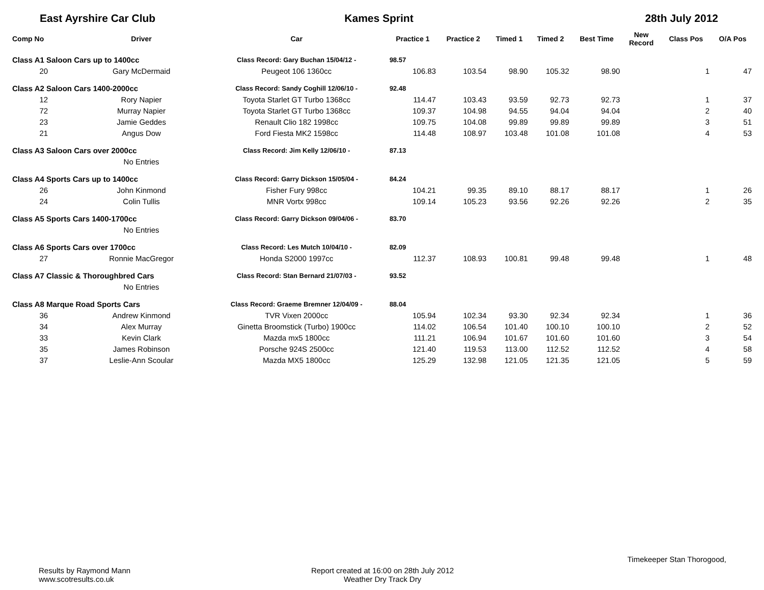East Ayrshire Car Club Kames Sprint 28th July 2012
| Comp No | Driver | Car | Practice 1 | Practice 2 | Timed 1 | Timed 2 | Best Time | New Record | Class Pos | O/A Pos |
| --- | --- | --- | --- | --- | --- | --- | --- | --- | --- | --- |
| Class A1 Saloon Cars up to 1400cc | | Class Record: Gary Buchan 15/04/12 - | 98.57 | | | | | | | |
| 20 | Gary McDermaid | Peugeot 106 1360cc | 106.83 | 103.54 | 98.90 | 105.32 | 98.90 | | 1 | 47 |
| Class A2 Saloon Cars 1400-2000cc | | Class Record: Sandy Coghill 12/06/10 - | 92.48 | | | | | | | |
| 12 | Rory Napier | Toyota Starlet GT Turbo 1368cc | 114.47 | 103.43 | 93.59 | 92.73 | 92.73 | | 1 | 37 |
| 72 | Murray Napier | Toyota Starlet GT Turbo 1368cc | 109.37 | 104.98 | 94.55 | 94.04 | 94.04 | | 2 | 40 |
| 23 | Jamie Geddes | Renault Clio 182 1998cc | 109.75 | 104.08 | 99.89 | 99.89 | 99.89 | | 3 | 51 |
| 21 | Angus Dow | Ford Fiesta MK2 1598cc | 114.48 | 108.97 | 103.48 | 101.08 | 101.08 | | 4 | 53 |
| Class A3 Saloon Cars over 2000cc | | Class Record: Jim Kelly 12/06/10 - | 87.13 | | | | | | | |
| | No Entries | | | | | | | | | |
| Class A4 Sports Cars up to 1400cc | | Class Record: Garry Dickson 15/05/04 - | 84.24 | | | | | | | |
| 26 | John Kinmond | Fisher Fury 998cc | 104.21 | 99.35 | 89.10 | 88.17 | 88.17 | | 1 | 26 |
| 24 | Colin Tullis | MNR Vortx 998cc | 109.14 | 105.23 | 93.56 | 92.26 | 92.26 | | 2 | 35 |
| Class A5 Sports Cars 1400-1700cc | | Class Record: Garry Dickson 09/04/06 - | 83.70 | | | | | | | |
| | No Entries | | | | | | | | | |
| Class A6 Sports Cars over 1700cc | | Class Record: Les Mutch 10/04/10 - | 82.09 | | | | | | | |
| 27 | Ronnie MacGregor | Honda S2000 1997cc | 112.37 | 108.93 | 100.81 | 99.48 | 99.48 | | 1 | 48 |
| Class A7 Classic & Thoroughbred Cars | | Class Record: Stan Bernard 21/07/03 - | 93.52 | | | | | | | |
| | No Entries | | | | | | | | | |
| Class A8 Marque Road Sports Cars | | Class Record: Graeme Bremner 12/04/09 - | 88.04 | | | | | | | |
| 36 | Andrew Kinmond | TVR Vixen 2000cc | 105.94 | 102.34 | 93.30 | 92.34 | 92.34 | | 1 | 36 |
| 34 | Alex Murray | Ginetta Broomstick (Turbo) 1900cc | 114.02 | 106.54 | 101.40 | 100.10 | 100.10 | | 2 | 52 |
| 33 | Kevin Clark | Mazda mx5 1800cc | 111.21 | 106.94 | 101.67 | 101.60 | 101.60 | | 3 | 54 |
| 35 | James Robinson | Porsche 924S 2500cc | 121.40 | 119.53 | 113.00 | 112.52 | 112.52 | | 4 | 58 |
| 37 | Leslie-Ann Scoular | Mazda MX5 1800cc | 125.29 | 132.98 | 121.05 | 121.35 | 121.05 | | 5 | 59 |
Results by Raymond Mann
www.scotresults.co.uk
Report created at 16:00 on 28th July 2012
Weather Dry Track Dry
Timekeeper Stan Thorogood,